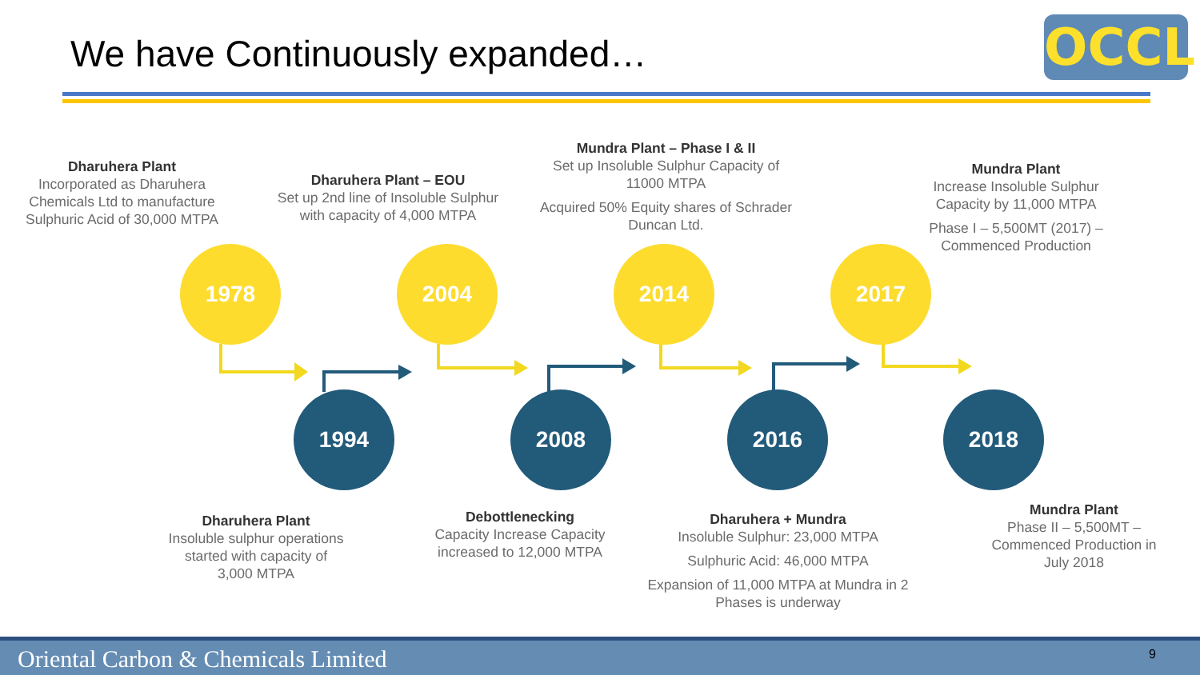We have Continuously expanded… OCCL
Dharuhera Plant
Incorporated as Dharuhera Chemicals Ltd to manufacture Sulphuric Acid of 30,000 MTPA
Dharuhera Plant – EOU
Set up 2nd line of Insoluble Sulphur with capacity of 4,000 MTPA
Mundra Plant – Phase I & II
Set up Insoluble Sulphur Capacity of 11000 MTPA
Acquired 50% Equity shares of Schrader Duncan Ltd.
Mundra Plant
Increase Insoluble Sulphur Capacity by 11,000 MTPA
Phase I – 5,500MT (2017) – Commenced Production
1978 2004 2014 2017
1994 2008 2016 2018
Dharuhera Plant
Insoluble sulphur operations started with capacity of 3,000 MTPA
Debottlenecking
Capacity Increase Capacity increased to 12,000 MTPA
Dharuhera + Mundra
Insoluble Sulphur: 23,000 MTPA
Sulphuric Acid: 46,000 MTPA
Expansion of 11,000 MTPA at Mundra in 2 Phases is underway
Mundra Plant
Phase II – 5,500MT – Commenced Production in July 2018
Oriental Carbon & Chemicals Limited 9